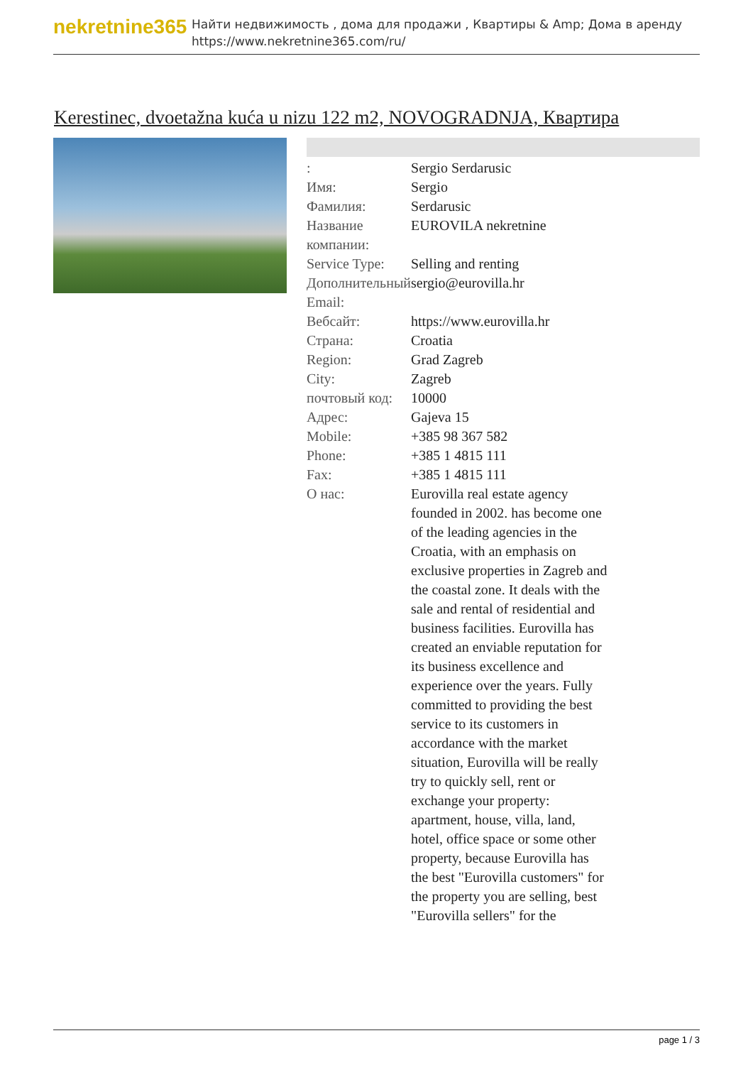nekretnine365
Найти недвижимость , дома для продажи , Квартиры & Amp; Дома в аренду
https://www.nekretnine365.com/ru/
Kerestinec, dvoetažna kuća u nizu 122 m2, NOVOGRADNJA, Квартира
| : | Sergio Serdarusic |
| Имя: | Sergio |
| Фамилия: | Serdarusic |
| Название компании: | EUROVILA nekretnine |
| Service Type: | Selling and renting |
| Дополнительный Email: | sergio@eurovilla.hr |
| Вебсайт: | https://www.eurovilla.hr |
| Страна: | Croatia |
| Region: | Grad Zagreb |
| City: | Zagreb |
| почтовый код: | 10000 |
| Адрес: | Gajeva 15 |
| Mobile: | +385 98 367 582 |
| Phone: | +385 1 4815 111 |
| Fax: | +385 1 4815 111 |
| О нас: | Eurovilla real estate agency founded in 2002. has become one of the leading agencies in the Croatia, with an emphasis on exclusive properties in Zagreb and the coastal zone. It deals with the sale and rental of residential and business facilities. Eurovilla has created an enviable reputation for its business excellence and experience over the years. Fully committed to providing the best service to its customers in accordance with the market situation, Eurovilla will be really try to quickly sell, rent or exchange your property: apartment, house, villa, land, hotel, office space or some other property, because Eurovilla has the best "Eurovilla customers" for the property you are selling, best "Eurovilla sellers" for the |
page 1 / 3